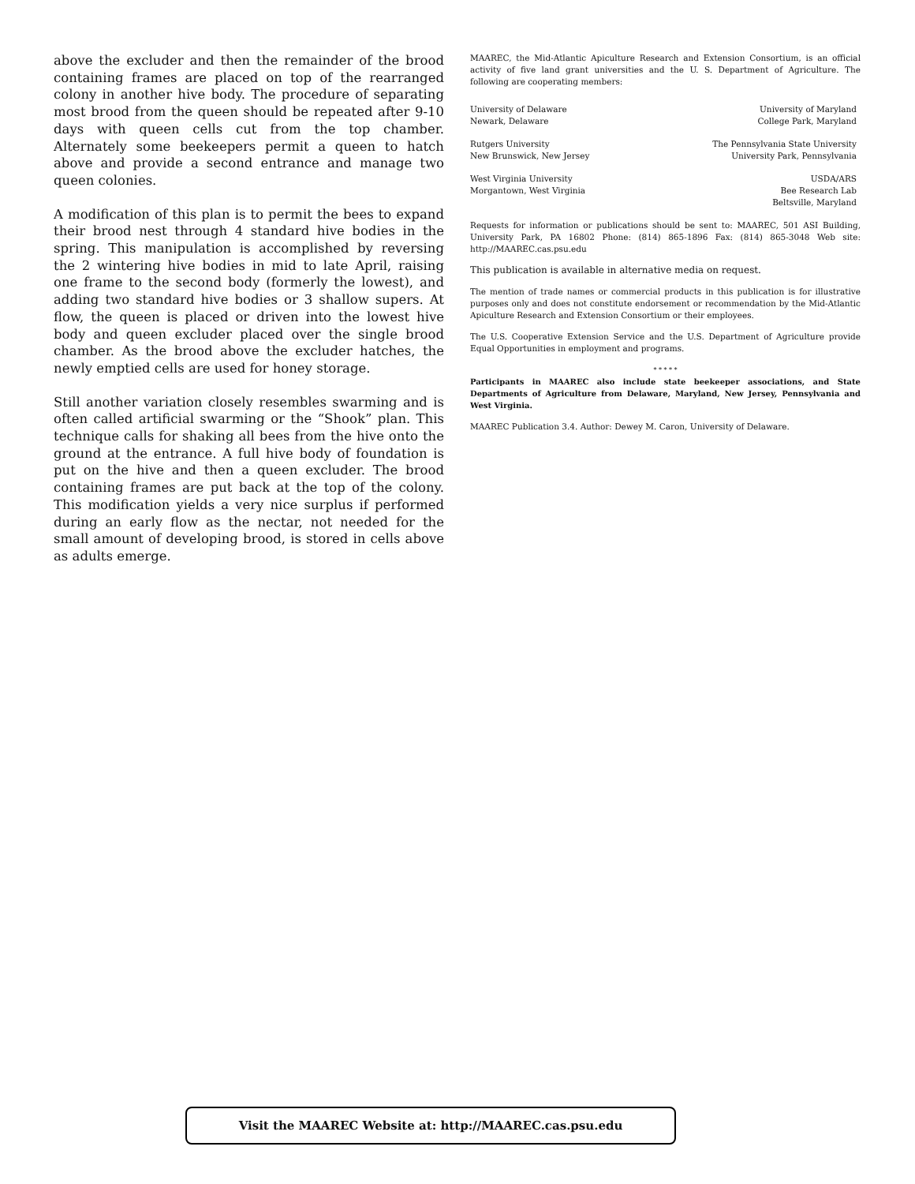above the excluder and then the remainder of the brood containing frames are placed on top of the rearranged colony in another hive body. The procedure of separating most brood from the queen should be repeated after 9-10 days with queen cells cut from the top chamber. Alternately some beekeepers permit a queen to hatch above and provide a second entrance and manage two queen colonies.
A modification of this plan is to permit the bees to expand their brood nest through 4 standard hive bodies in the spring. This manipulation is accomplished by reversing the 2 wintering hive bodies in mid to late April, raising one frame to the second body (formerly the lowest), and adding two standard hive bodies or 3 shallow supers. At flow, the queen is placed or driven into the lowest hive body and queen excluder placed over the single brood chamber. As the brood above the excluder hatches, the newly emptied cells are used for honey storage.
Still another variation closely resembles swarming and is often called artificial swarming or the “Shook” plan. This technique calls for shaking all bees from the hive onto the ground at the entrance. A full hive body of foundation is put on the hive and then a queen excluder. The brood containing frames are put back at the top of the colony. This modification yields a very nice surplus if performed during an early flow as the nectar, not needed for the small amount of developing brood, is stored in cells above as adults emerge.
MAAREC, the Mid-Atlantic Apiculture Research and Extension Consortium, is an official activity of five land grant universities and the U. S. Department of Agriculture. The following are cooperating members:
University of Delaware
Newark, Delaware
University of Maryland
College Park, Maryland
Rutgers University
New Brunswick, New Jersey
The Pennsylvania State University
University Park, Pennsylvania
West Virginia University
Morgantown, West Virginia
USDA/ARS
Bee Research Lab
Beltsville, Maryland
Requests for information or publications should be sent to: MAAREC, 501 ASI Building, University Park, PA 16802 Phone: (814) 865-1896 Fax: (814) 865-3048 Web site: http://MAAREC.cas.psu.edu
This publication is available in alternative media on request.
The mention of trade names or commercial products in this publication is for illustrative purposes only and does not constitute endorsement or recommendation by the Mid-Atlantic Apiculture Research and Extension Consortium or their employees.
The U.S. Cooperative Extension Service and the U.S. Department of Agriculture provide Equal Opportunities in employment and programs.
* * * * *
Participants in MAAREC also include state beekeeper associations, and State Departments of Agriculture from Delaware, Maryland, New Jersey, Pennsylvania and West Virginia.
MAAREC Publication 3.4. Author: Dewey M. Caron, University of Delaware.
Visit the MAAREC Website at: http://MAAREC.cas.psu.edu